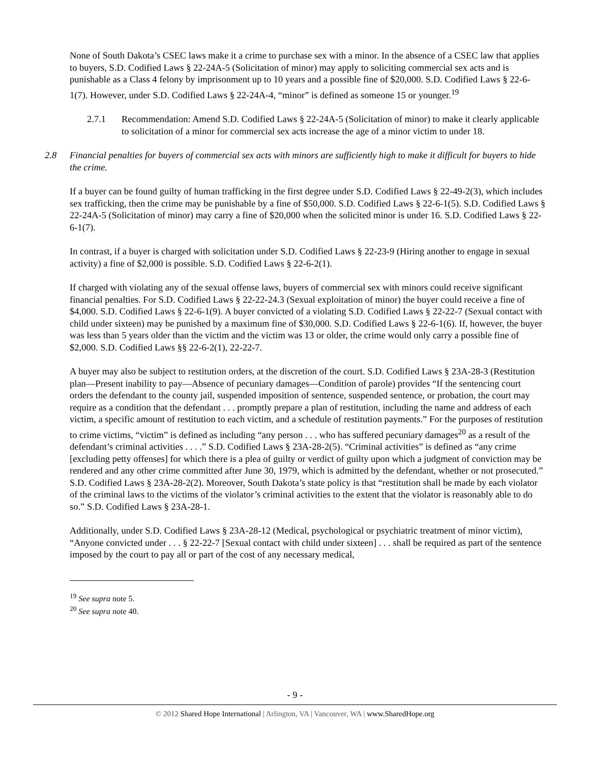None of South Dakota’s CSEC laws make it a crime to purchase sex with a minor. In the absence of a CSEC law that applies to buyers, S.D. Codified Laws § 22-24A-5 (Solicitation of minor) may apply to soliciting commercial sex acts and is punishable as a Class 4 felony by imprisonment up to 10 years and a possible fine of $20,000. S.D. Codified Laws § 22-6-1(7). However, under S.D. Codified Laws § 22-24A-4, “minor” is defined as someone 15 or younger.<sup>19</sup>
2.7.1 Recommendation: Amend S.D. Codified Laws § 22-24A-5 (Solicitation of minor) to make it clearly applicable to solicitation of a minor for commercial sex acts increase the age of a minor victim to under 18.
2.8 Financial penalties for buyers of commercial sex acts with minors are sufficiently high to make it difficult for buyers to hide the crime.
If a buyer can be found guilty of human trafficking in the first degree under S.D. Codified Laws § 22-49-2(3), which includes sex trafficking, then the crime may be punishable by a fine of $50,000. S.D. Codified Laws § 22-6-1(5). S.D. Codified Laws § 22-24A-5 (Solicitation of minor) may carry a fine of $20,000 when the solicited minor is under 16. S.D. Codified Laws § 22-6-1(7).
In contrast, if a buyer is charged with solicitation under S.D. Codified Laws § 22-23-9 (Hiring another to engage in sexual activity) a fine of $2,000 is possible. S.D. Codified Laws § 22-6-2(1).
If charged with violating any of the sexual offense laws, buyers of commercial sex with minors could receive significant financial penalties. For S.D. Codified Laws § 22-22-24.3 (Sexual exploitation of minor) the buyer could receive a fine of $4,000. S.D. Codified Laws § 22-6-1(9). A buyer convicted of a violating S.D. Codified Laws § 22-22-7 (Sexual contact with child under sixteen) may be punished by a maximum fine of $30,000. S.D. Codified Laws § 22-6-1(6). If, however, the buyer was less than 5 years older than the victim and the victim was 13 or older, the crime would only carry a possible fine of $2,000. S.D. Codified Laws §§ 22-6-2(1), 22-22-7.
A buyer may also be subject to restitution orders, at the discretion of the court. S.D. Codified Laws § 23A-28-3 (Restitution plan—Present inability to pay—Absence of pecuniary damages—Condition of parole) provides “If the sentencing court orders the defendant to the county jail, suspended imposition of sentence, suspended sentence, or probation, the court may require as a condition that the defendant . . . promptly prepare a plan of restitution, including the name and address of each victim, a specific amount of restitution to each victim, and a schedule of restitution payments.” For the purposes of restitution to crime victims, “victim” is defined as including “any person . . . who has suffered pecuniary damages<sup>20</sup> as a result of the defendant’s criminal activities . . . .” S.D. Codified Laws § 23A-28-2(5). “Criminal activities” is defined as “any crime [excluding petty offenses] for which there is a plea of guilty or verdict of guilty upon which a judgment of conviction may be rendered and any other crime committed after June 30, 1979, which is admitted by the defendant, whether or not prosecuted.” S.D. Codified Laws § 23A-28-2(2). Moreover, South Dakota’s state policy is that “restitution shall be made by each violator of the criminal laws to the victims of the violator’s criminal activities to the extent that the violator is reasonably able to do so.” S.D. Codified Laws § 23A-28-1.
Additionally, under S.D. Codified Laws § 23A-28-12 (Medical, psychological or psychiatric treatment of minor victim), “Anyone convicted under . . . § 22-22-7 [Sexual contact with child under sixteen] . . . shall be required as part of the sentence imposed by the court to pay all or part of the cost of any necessary medical,
<sup>19</sup> See supra note 5.
<sup>20</sup> See supra note 40.
- 9 -
© 2012 Shared Hope International | Arlington, VA | Vancouver, WA | www.SharedHope.org